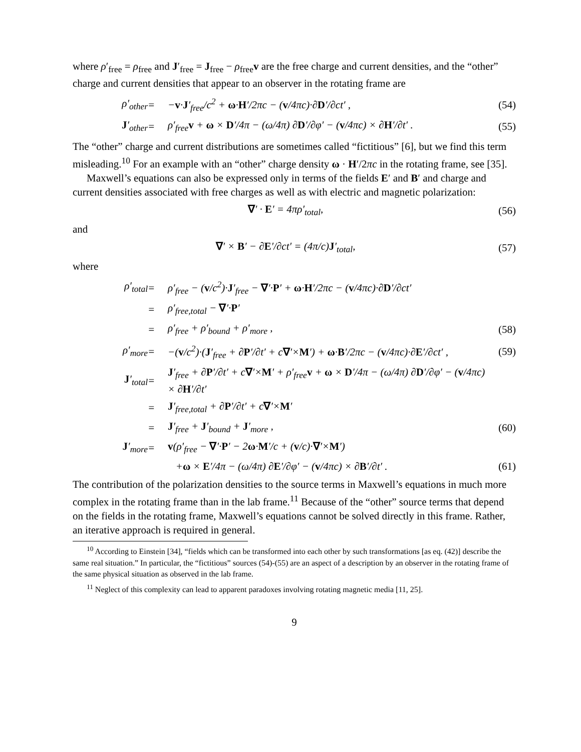where ρ′<sub>free</sub> = ρ<sub>free</sub> and J′<sub>free</sub> = J<sub>free</sub> − ρ<sub>free</sub>v are the free charge and current densities, and the “other” charge and current densities that appear to an observer in the rotating frame are
ρ′<sub>other</sub>
=
−v·J′<sub>free</sub>/c<sup>2</sup> + ω·H′/2πc − (v/4πc)·∂D′/∂ct′ ,
(54)
J′<sub>other</sub>
=
ρ′<sub>free</sub>v + ω × D′/4π − (ω/4π) ∂D′/∂φ′ − (v/4πc) × ∂H′/∂t′ .
(55)
The “other” charge and current distributions are sometimes called “fictitious” [6], but we find this term misleading.<sup>10</sup> For an example with an “other” charge density ω · H′/2πc in the rotating frame, see [35].
Maxwell’s equations can also be expressed only in terms of the fields E′ and B′ and charge and current densities associated with free charges as well as with electric and magnetic polarization:
∇′ · E′ = 4πρ′<sub>total</sub>, (56)
and
∇′ × B′ − ∂E′/∂ct′ = (4π/c)J′<sub>total</sub>, (57)
where
ρ′<sub>total</sub>
=
ρ′<sub>free</sub> − (v/c<sup>2</sup>)·J′<sub>free</sub> − ∇′·P′ + ω·H′/2πc − (v/4πc)·∂D′/∂ct′
=
ρ′<sub>free,total</sub> − ∇′·P′
=
ρ′<sub>free</sub> + ρ′<sub>bound</sub> + ρ′<sub>more</sub> ,
(58)
ρ′<sub>more</sub>
=
−(v/c<sup>2</sup>)·(J′<sub>free</sub> + ∂P′/∂t′ + c∇′×M′) + ω·B′/2πc − (v/4πc)·∂E′/∂ct′ ,
(59)
J′<sub>total</sub>
=
J′<sub>free</sub> + ∂P′/∂t′ + c∇′×M′ + ρ′<sub>free</sub>v + ω × D′/4π − (ω/4π) ∂D′/∂φ′ − (v/4πc) × ∂H′/∂t′
=
J′<sub>free,total</sub> + ∂P′/∂t′ + c∇′×M′
=
J′<sub>free</sub> + J′<sub>bound</sub> + J′<sub>more</sub> ,
(60)
J′<sub>more</sub>
=
v(ρ′<sub>free</sub> − ∇′·P′ − 2ω·M′/c + (v/c)·∇′×M′)
+ω × E′/4π − (ω/4π) ∂E′/∂φ′ − (v/4πc) × ∂B′/∂t′ .
(61)
The contribution of the polarization densities to the source terms in Maxwell’s equations in much more complex in the rotating frame than in the lab frame.<sup>11</sup> Because of the “other” source terms that depend on the fields in the rotating frame, Maxwell’s equations cannot be solved directly in this frame. Rather, an iterative approach is required in general.
<sup>10</sup> According to Einstein [34], “fields which can be transformed into each other by such transformations [as eq. (42)] describe the same real situation.” In particular, the “fictitious” sources (54)-(55) are an aspect of a description by an observer in the rotating frame of the same physical situation as observed in the lab frame.
<sup>11</sup> Neglect of this complexity can lead to apparent paradoxes involving rotating magnetic media [11, 25].
9